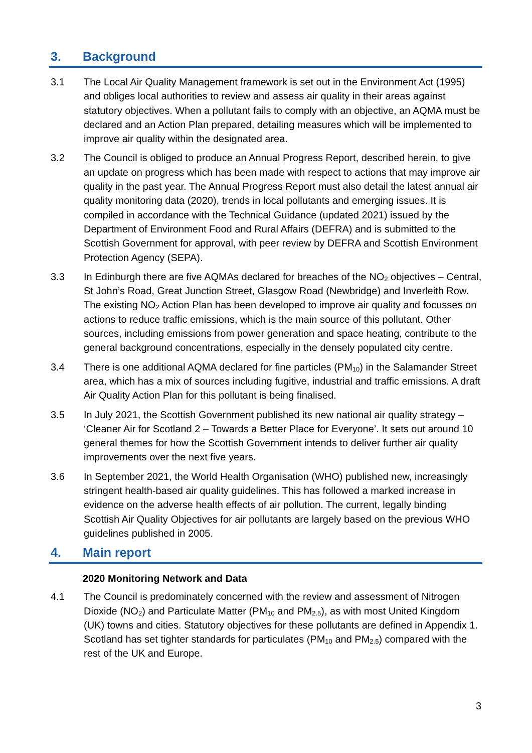3. Background
3.1 The Local Air Quality Management framework is set out in the Environment Act (1995) and obliges local authorities to review and assess air quality in their areas against statutory objectives. When a pollutant fails to comply with an objective, an AQMA must be declared and an Action Plan prepared, detailing measures which will be implemented to improve air quality within the designated area.
3.2 The Council is obliged to produce an Annual Progress Report, described herein, to give an update on progress which has been made with respect to actions that may improve air quality in the past year. The Annual Progress Report must also detail the latest annual air quality monitoring data (2020), trends in local pollutants and emerging issues. It is compiled in accordance with the Technical Guidance (updated 2021) issued by the Department of Environment Food and Rural Affairs (DEFRA) and is submitted to the Scottish Government for approval, with peer review by DEFRA and Scottish Environment Protection Agency (SEPA).
3.3 In Edinburgh there are five AQMAs declared for breaches of the NO<sub>2</sub> objectives – Central, St John’s Road, Great Junction Street, Glasgow Road (Newbridge) and Inverleith Row. The existing NO<sub>2</sub> Action Plan has been developed to improve air quality and focusses on actions to reduce traffic emissions, which is the main source of this pollutant. Other sources, including emissions from power generation and space heating, contribute to the general background concentrations, especially in the densely populated city centre.
3.4 There is one additional AQMA declared for fine particles (PM<sub>10</sub>) in the Salamander Street area, which has a mix of sources including fugitive, industrial and traffic emissions. A draft Air Quality Action Plan for this pollutant is being finalised.
3.5 In July 2021, the Scottish Government published its new national air quality strategy – ‘Cleaner Air for Scotland 2 – Towards a Better Place for Everyone’. It sets out around 10 general themes for how the Scottish Government intends to deliver further air quality improvements over the next five years.
3.6 In September 2021, the World Health Organisation (WHO) published new, increasingly stringent health-based air quality guidelines. This has followed a marked increase in evidence on the adverse health effects of air pollution. The current, legally binding Scottish Air Quality Objectives for air pollutants are largely based on the previous WHO guidelines published in 2005.
4. Main report
2020 Monitoring Network and Data
4.1 The Council is predominately concerned with the review and assessment of Nitrogen Dioxide (NO<sub>2</sub>) and Particulate Matter (PM<sub>10</sub> and PM<sub>2.5</sub>), as with most United Kingdom (UK) towns and cities. Statutory objectives for these pollutants are defined in Appendix 1. Scotland has set tighter standards for particulates (PM<sub>10</sub> and PM<sub>2.5</sub>) compared with the rest of the UK and Europe.
3